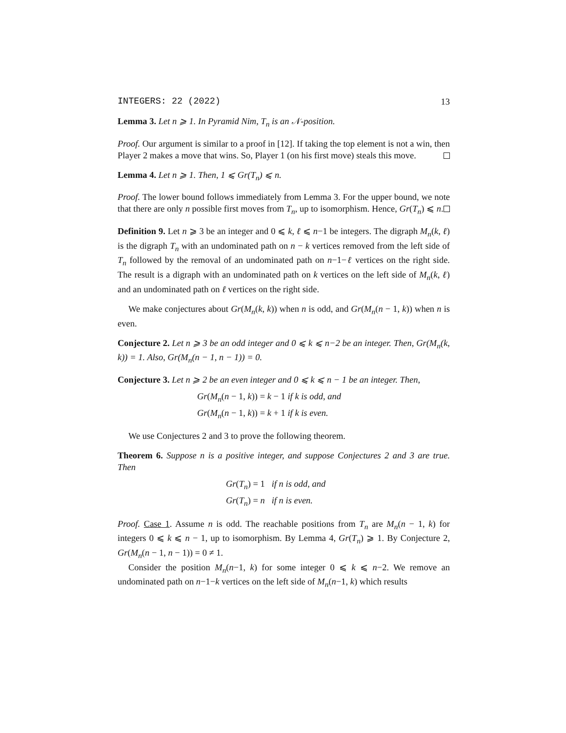INTEGERS: 22 (2022) 13
Lemma 3. Let n ⩾ 1. In Pyramid Nim, T<sub>n</sub> is an 𝒩-position.
Proof. Our argument is similar to a proof in [12]. If taking the top element is not a win, then Player 2 makes a move that wins. So, Player 1 (on his first move) steals this move.
Lemma 4. Let n ⩾ 1. Then, 1 ⩽ Gr(T<sub>n</sub>) ⩽ n.
Proof. The lower bound follows immediately from Lemma 3. For the upper bound, we note that there are only n possible first moves from T<sub>n</sub>, up to isomorphism. Hence, Gr(T<sub>n</sub>) ⩽ n.
Definition 9. Let n ⩾ 3 be an integer and 0 ⩽ k, ℓ ⩽ n−1 be integers. The digraph M<sub>n</sub>(k, ℓ) is the digraph T<sub>n</sub> with an undominated path on n − k vertices removed from the left side of T<sub>n</sub> followed by the removal of an undominated path on n−1−ℓ vertices on the right side. The result is a digraph with an undominated path on k vertices on the left side of M<sub>n</sub>(k, ℓ) and an undominated path on ℓ vertices on the right side.
We make conjectures about Gr(M<sub>n</sub>(k, k)) when n is odd, and Gr(M<sub>n</sub>(n − 1, k)) when n is even.
Conjecture 2. Let n ⩾ 3 be an odd integer and 0 ⩽ k ⩽ n−2 be an integer. Then, Gr(M<sub>n</sub>(k, k)) = 1. Also, Gr(M<sub>n</sub>(n − 1, n − 1)) = 0.
Conjecture 3. Let n ⩾ 2 be an even integer and 0 ⩽ k ⩽ n − 1 be an integer. Then,
Gr(M<sub>n</sub>(n − 1, k)) = k − 1 if k is odd, and
Gr(M<sub>n</sub>(n − 1, k)) = k + 1 if k is even.
We use Conjectures 2 and 3 to prove the following theorem.
Theorem 6. Suppose n is a positive integer, and suppose Conjectures 2 and 3 are true. Then
Gr(T<sub>n</sub>) = 1 if n is odd, and
Gr(T<sub>n</sub>) = n if n is even.
Proof. Case 1. Assume n is odd. The reachable positions from T<sub>n</sub> are M<sub>n</sub>(n − 1, k) for integers 0 ⩽ k ⩽ n − 1, up to isomorphism. By Lemma 4, Gr(T<sub>n</sub>) ⩾ 1. By Conjecture 2, Gr(M<sub>n</sub>(n − 1, n − 1)) = 0 ≠ 1.
Consider the position M<sub>n</sub>(n−1, k) for some integer 0 ⩽ k ⩽ n−2. We remove an undominated path on n−1−k vertices on the left side of M<sub>n</sub>(n−1, k) which results